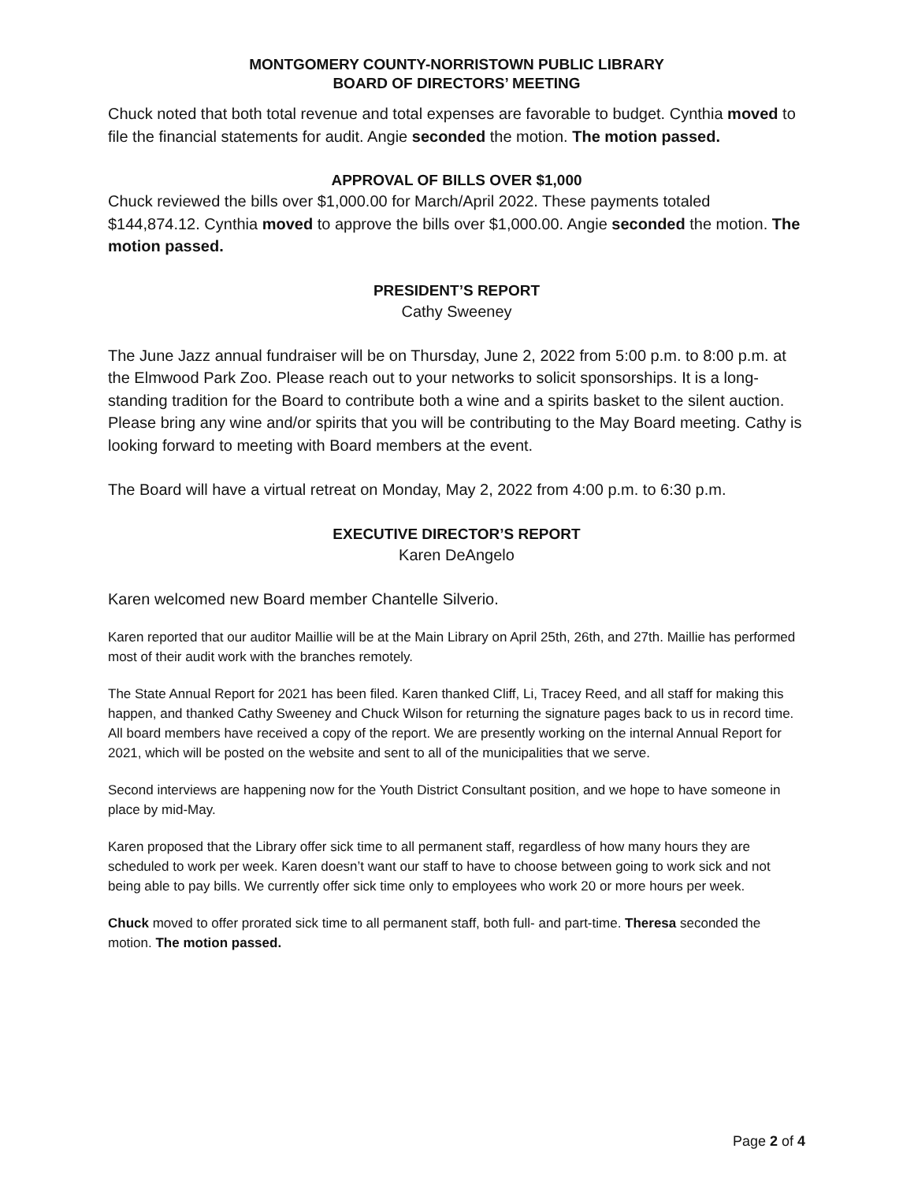MONTGOMERY COUNTY-NORRISTOWN PUBLIC LIBRARY
BOARD OF DIRECTORS’ MEETING
Chuck noted that both total revenue and total expenses are favorable to budget. Cynthia moved to file the financial statements for audit. Angie seconded the motion. The motion passed.
APPROVAL OF BILLS OVER $1,000
Chuck reviewed the bills over $1,000.00 for March/April 2022. These payments totaled $144,874.12. Cynthia moved to approve the bills over $1,000.00. Angie seconded the motion. The motion passed.
PRESIDENT’S REPORT
Cathy Sweeney
The June Jazz annual fundraiser will be on Thursday, June 2, 2022 from 5:00 p.m. to 8:00 p.m. at the Elmwood Park Zoo. Please reach out to your networks to solicit sponsorships. It is a long-standing tradition for the Board to contribute both a wine and a spirits basket to the silent auction. Please bring any wine and/or spirits that you will be contributing to the May Board meeting. Cathy is looking forward to meeting with Board members at the event.
The Board will have a virtual retreat on Monday, May 2, 2022 from 4:00 p.m. to 6:30 p.m.
EXECUTIVE DIRECTOR’S REPORT
Karen DeAngelo
Karen welcomed new Board member Chantelle Silverio.
Karen reported that our auditor Maillie will be at the Main Library on April 25th, 26th, and 27th. Maillie has performed most of their audit work with the branches remotely.
The State Annual Report for 2021 has been filed. Karen thanked Cliff, Li, Tracey Reed, and all staff for making this happen, and thanked Cathy Sweeney and Chuck Wilson for returning the signature pages back to us in record time. All board members have received a copy of the report. We are presently working on the internal Annual Report for 2021, which will be posted on the website and sent to all of the municipalities that we serve.
Second interviews are happening now for the Youth District Consultant position, and we hope to have someone in place by mid-May.
Karen proposed that the Library offer sick time to all permanent staff, regardless of how many hours they are scheduled to work per week. Karen doesn’t want our staff to have to choose between going to work sick and not being able to pay bills. We currently offer sick time only to employees who work 20 or more hours per week.
Chuck moved to offer prorated sick time to all permanent staff, both full- and part-time. Theresa seconded the motion. The motion passed.
Page 2 of 4